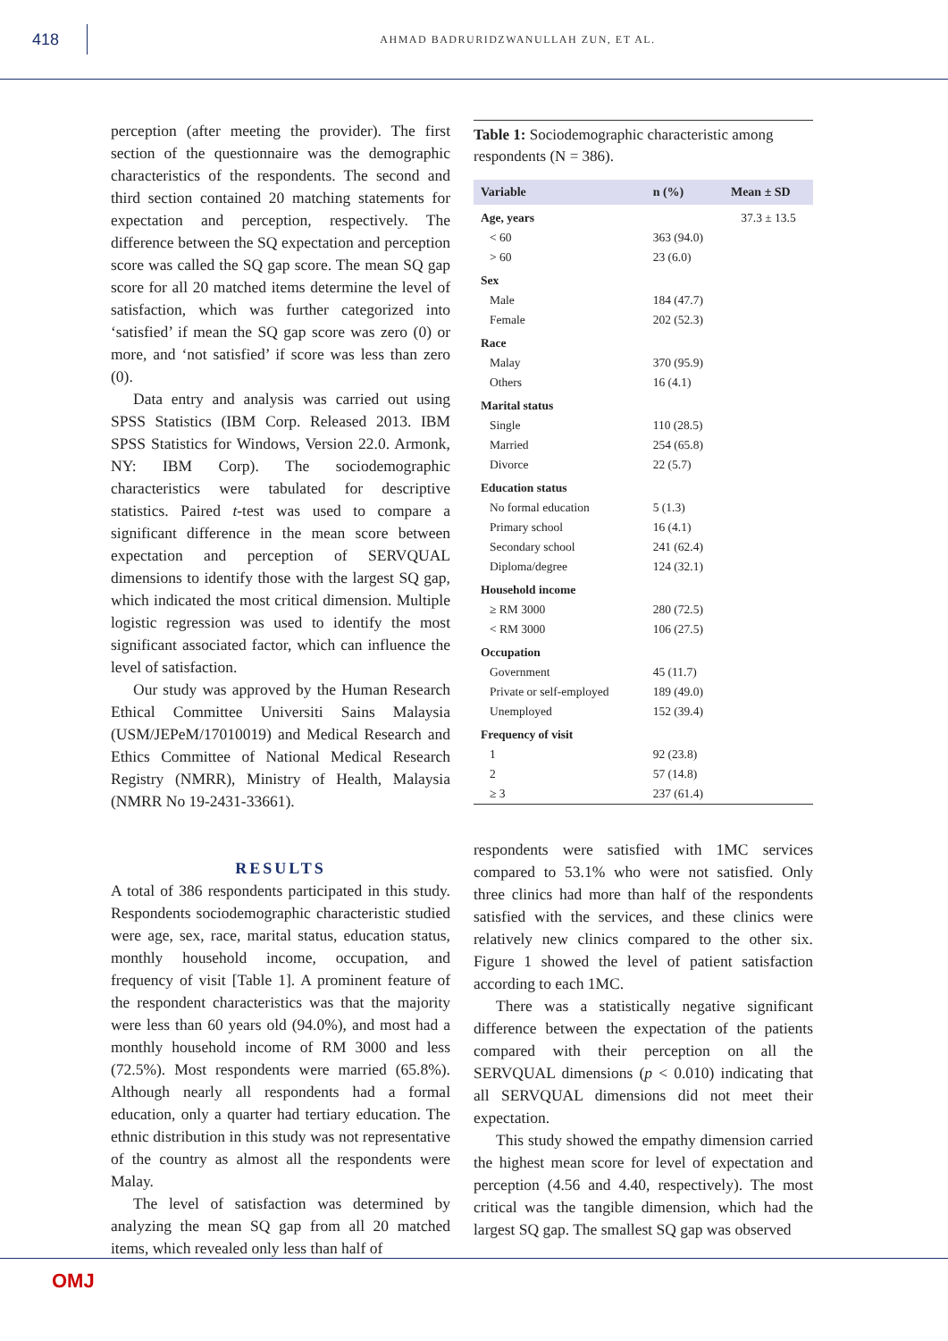418
AHMAD BADRURIDZWANULLAH ZUN, ET AL.
perception (after meeting the provider). The first section of the questionnaire was the demographic characteristics of the respondents. The second and third section contained 20 matching statements for expectation and perception, respectively. The difference between the SQ expectation and perception score was called the SQ gap score. The mean SQ gap score for all 20 matched items determine the level of satisfaction, which was further categorized into ‘satisfied’ if mean the SQ gap score was zero (0) or more, and ‘not satisfied’ if score was less than zero (0).
Data entry and analysis was carried out using SPSS Statistics (IBM Corp. Released 2013. IBM SPSS Statistics for Windows, Version 22.0. Armonk, NY: IBM Corp). The sociodemographic characteristics were tabulated for descriptive statistics. Paired t-test was used to compare a significant difference in the mean score between expectation and perception of SERVQUAL dimensions to identify those with the largest SQ gap, which indicated the most critical dimension. Multiple logistic regression was used to identify the most significant associated factor, which can influence the level of satisfaction.
Our study was approved by the Human Research Ethical Committee Universiti Sains Malaysia (USM/JEPeM/17010019) and Medical Research and Ethics Committee of National Medical Research Registry (NMRR), Ministry of Health, Malaysia (NMRR No 19-2431-33661).
RESULTS
A total of 386 respondents participated in this study. Respondents sociodemographic characteristic studied were age, sex, race, marital status, education status, monthly household income, occupation, and frequency of visit [Table 1]. A prominent feature of the respondent characteristics was that the majority were less than 60 years old (94.0%), and most had a monthly household income of RM 3000 and less (72.5%). Most respondents were married (65.8%). Although nearly all respondents had a formal education, only a quarter had tertiary education. The ethnic distribution in this study was not representative of the country as almost all the respondents were Malay.
The level of satisfaction was determined by analyzing the mean SQ gap from all 20 matched items, which revealed only less than half of
Table 1: Sociodemographic characteristic among respondents (N = 386).
| Variable | n (%) | Mean ± SD |
| --- | --- | --- |
| Age, years | | 37.3 ± 13.5 |
| < 60 | 363 (94.0) | |
| > 60 | 23 (6.0) | |
| Sex | | |
| Male | 184 (47.7) | |
| Female | 202 (52.3) | |
| Race | | |
| Malay | 370 (95.9) | |
| Others | 16 (4.1) | |
| Marital status | | |
| Single | 110 (28.5) | |
| Married | 254 (65.8) | |
| Divorce | 22 (5.7) | |
| Education status | | |
| No formal education | 5 (1.3) | |
| Primary school | 16 (4.1) | |
| Secondary school | 241 (62.4) | |
| Diploma/degree | 124 (32.1) | |
| Household income | | |
| ≥ RM 3000 | 280 (72.5) | |
| < RM 3000 | 106 (27.5) | |
| Occupation | | |
| Government | 45 (11.7) | |
| Private or self-employed | 189 (49.0) | |
| Unemployed | 152 (39.4) | |
| Frequency of visit | | |
| 1 | 92 (23.8) | |
| 2 | 57 (14.8) | |
| ≥ 3 | 237 (61.4) | |
respondents were satisfied with 1MC services compared to 53.1% who were not satisfied. Only three clinics had more than half of the respondents satisfied with the services, and these clinics were relatively new clinics compared to the other six. Figure 1 showed the level of patient satisfaction according to each 1MC.
There was a statistically negative significant difference between the expectation of the patients compared with their perception on all the SERVQUAL dimensions (p < 0.010) indicating that all SERVQUAL dimensions did not meet their expectation.
This study showed the empathy dimension carried the highest mean score for level of expectation and perception (4.56 and 4.40, respectively). The most critical was the tangible dimension, which had the largest SQ gap. The smallest SQ gap was observed
OMJ